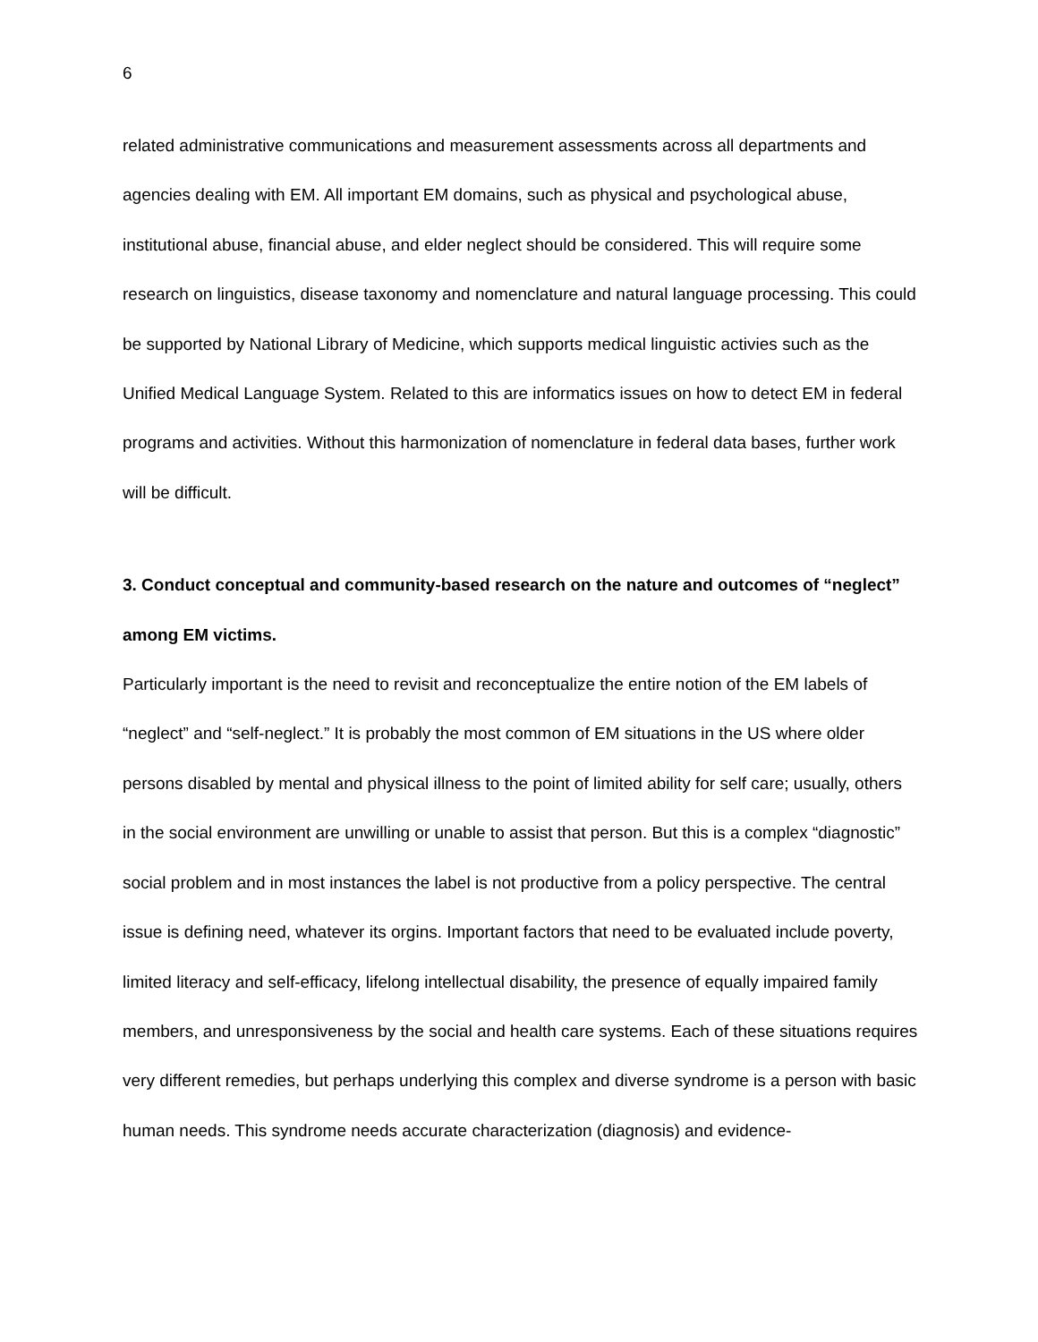6
related administrative communications and measurement assessments across all departments and agencies dealing with EM. All important EM domains, such as physical and psychological abuse, institutional abuse, financial abuse, and elder neglect should be considered. This will require some research on linguistics, disease taxonomy and nomenclature and natural language processing. This could be supported by National Library of Medicine, which supports medical linguistic activies such as the Unified Medical Language System. Related to this are informatics issues on how to detect EM in federal programs and activities. Without this harmonization of nomenclature in federal data bases, further work will be difficult.
3. Conduct conceptual and community-based research on the nature and outcomes of “neglect” among EM victims.
Particularly important is the need to revisit and reconceptualize the entire notion of the EM labels of “neglect” and “self-neglect.” It is probably the most common of EM situations in the US where older persons disabled by mental and physical illness to the point of limited ability for self care; usually, others in the social environment are unwilling or unable to assist that person. But this is a complex “diagnostic” social problem and in most instances the label is not productive from a policy perspective. The central issue is defining need, whatever its orgins. Important factors that need to be evaluated include poverty, limited literacy and self-efficacy, lifelong intellectual disability, the presence of equally impaired family members, and unresponsiveness by the social and health care systems. Each of these situations requires very different remedies, but perhaps underlying this complex and diverse syndrome is a person with basic human needs. This syndrome needs accurate characterization (diagnosis) and evidence-